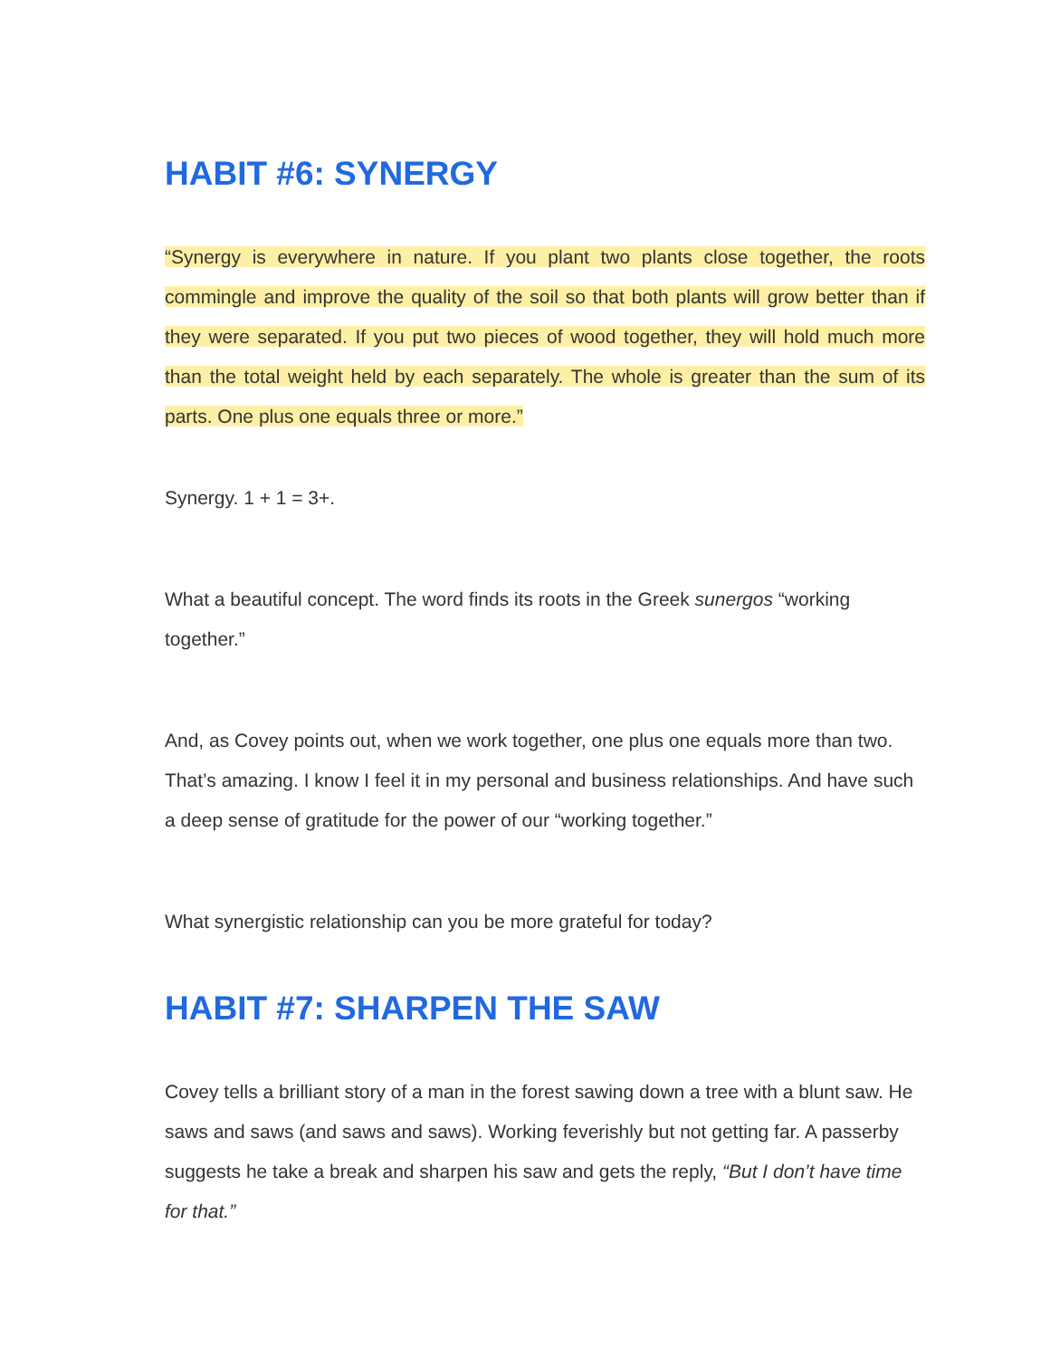HABIT #6: SYNERGY
“Synergy is everywhere in nature. If you plant two plants close together, the roots commingle and improve the quality of the soil so that both plants will grow better than if they were separated. If you put two pieces of wood together, they will hold much more than the total weight held by each separately. The whole is greater than the sum of its parts. One plus one equals three or more.”
Synergy. 1 + 1 = 3+.
What a beautiful concept. The word finds its roots in the Greek sunergos “working together.”
And, as Covey points out, when we work together, one plus one equals more than two. That’s amazing. I know I feel it in my personal and business relationships. And have such a deep sense of gratitude for the power of our “working together.”
What synergistic relationship can you be more grateful for today?
HABIT #7: SHARPEN THE SAW
Covey tells a brilliant story of a man in the forest sawing down a tree with a blunt saw. He saws and saws (and saws and saws). Working feverishly but not getting far. A passerby suggests he take a break and sharpen his saw and gets the reply, “But I don’t have time for that.”